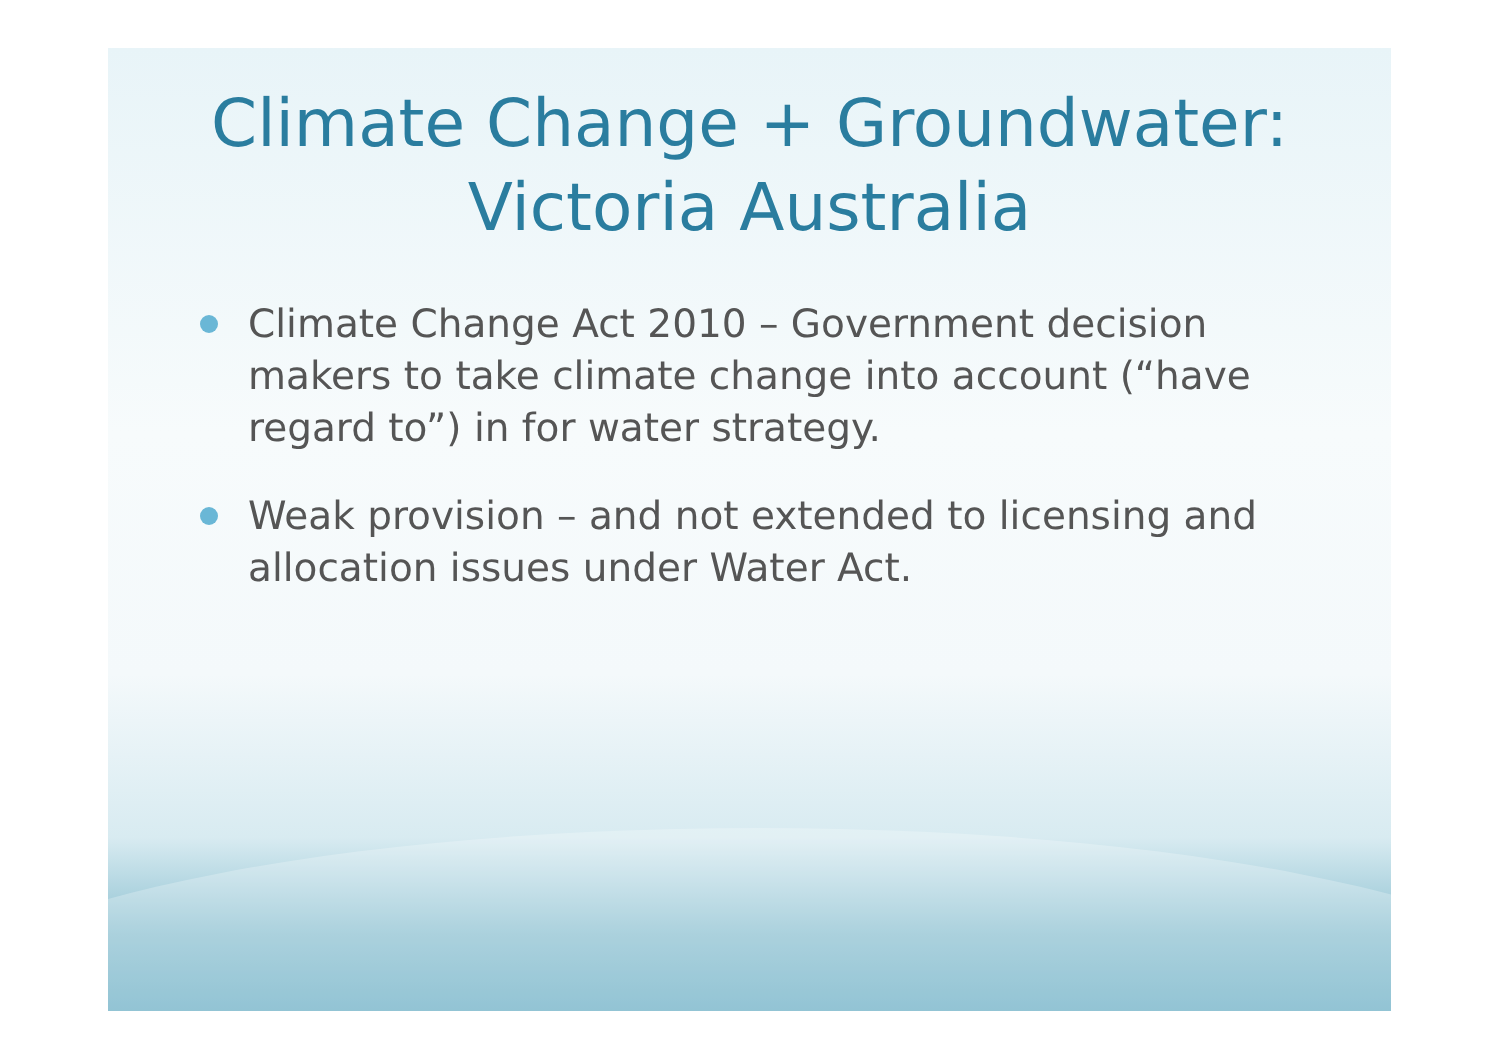Climate Change + Groundwater:
Victoria Australia
Climate Change Act 2010 – Government decision makers to take climate change into account (“have regard to”) in for water strategy.
Weak provision – and not extended to licensing and allocation issues under Water Act.